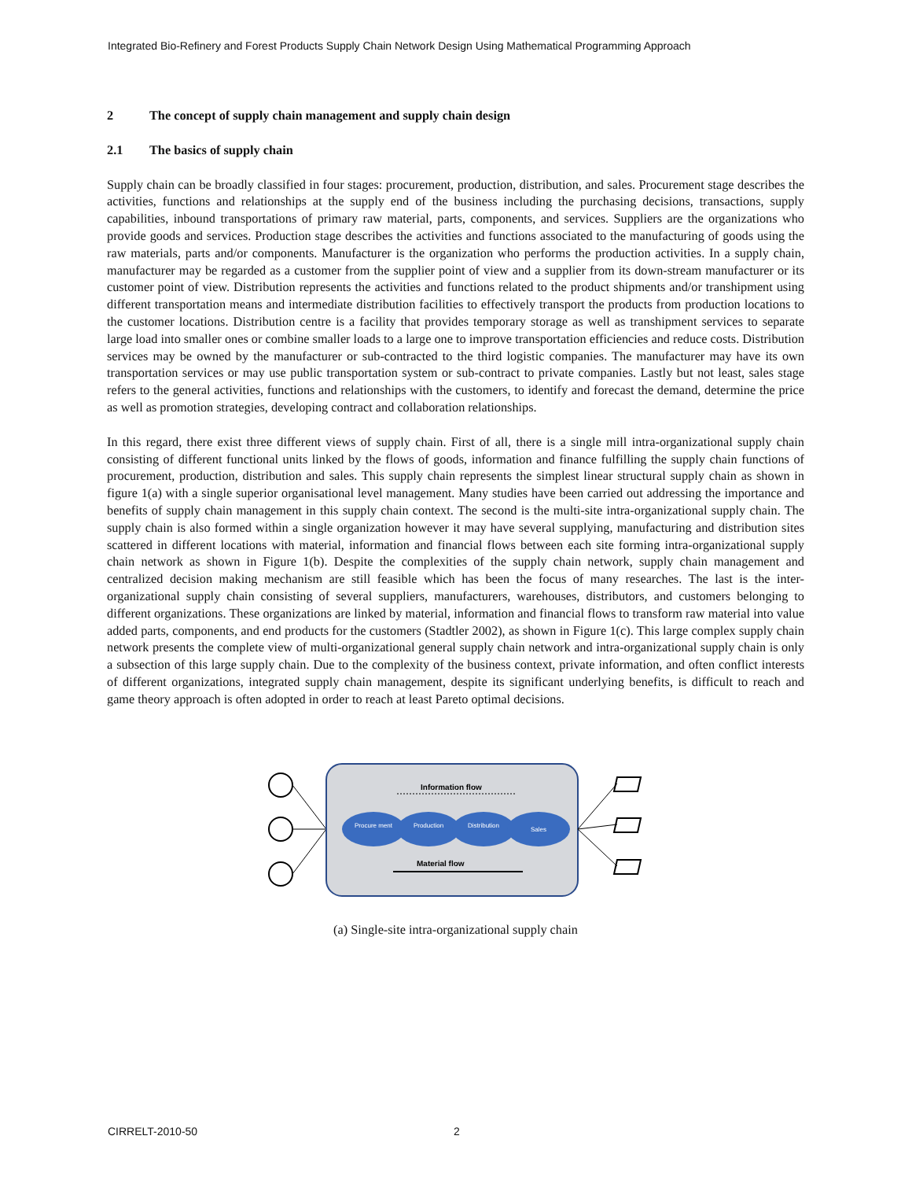Integrated Bio-Refinery and Forest Products Supply Chain Network Design Using Mathematical Programming Approach
2 The concept of supply chain management and supply chain design
2.1 The basics of supply chain
Supply chain can be broadly classified in four stages: procurement, production, distribution, and sales. Procurement stage describes the activities, functions and relationships at the supply end of the business including the purchasing decisions, transactions, supply capabilities, inbound transportations of primary raw material, parts, components, and services. Suppliers are the organizations who provide goods and services. Production stage describes the activities and functions associated to the manufacturing of goods using the raw materials, parts and/or components. Manufacturer is the organization who performs the production activities. In a supply chain, manufacturer may be regarded as a customer from the supplier point of view and a supplier from its down-stream manufacturer or its customer point of view. Distribution represents the activities and functions related to the product shipments and/or transhipment using different transportation means and intermediate distribution facilities to effectively transport the products from production locations to the customer locations. Distribution centre is a facility that provides temporary storage as well as transhipment services to separate large load into smaller ones or combine smaller loads to a large one to improve transportation efficiencies and reduce costs. Distribution services may be owned by the manufacturer or sub-contracted to the third logistic companies. The manufacturer may have its own transportation services or may use public transportation system or sub-contract to private companies. Lastly but not least, sales stage refers to the general activities, functions and relationships with the customers, to identify and forecast the demand, determine the price as well as promotion strategies, developing contract and collaboration relationships.
In this regard, there exist three different views of supply chain. First of all, there is a single mill intra-organizational supply chain consisting of different functional units linked by the flows of goods, information and finance fulfilling the supply chain functions of procurement, production, distribution and sales. This supply chain represents the simplest linear structural supply chain as shown in figure 1(a) with a single superior organisational level management. Many studies have been carried out addressing the importance and benefits of supply chain management in this supply chain context. The second is the multi-site intra-organizational supply chain. The supply chain is also formed within a single organization however it may have several supplying, manufacturing and distribution sites scattered in different locations with material, information and financial flows between each site forming intra-organizational supply chain network as shown in Figure 1(b). Despite the complexities of the supply chain network, supply chain management and centralized decision making mechanism are still feasible which has been the focus of many researches. The last is the inter-organizational supply chain consisting of several suppliers, manufacturers, warehouses, distributors, and customers belonging to different organizations. These organizations are linked by material, information and financial flows to transform raw material into value added parts, components, and end products for the customers (Stadtler 2002), as shown in Figure 1(c). This large complex supply chain network presents the complete view of multi-organizational general supply chain network and intra-organizational supply chain is only a subsection of this large supply chain. Due to the complexity of the business context, private information, and often conflict interests of different organizations, integrated supply chain management, despite its significant underlying benefits, is difficult to reach and game theory approach is often adopted in order to reach at least Pareto optimal decisions.
Information flow
Procure ment
Production
Distribution
Sales
Material flow
(a) Single-site intra-organizational supply chain
CIRRELT-2010-50 2